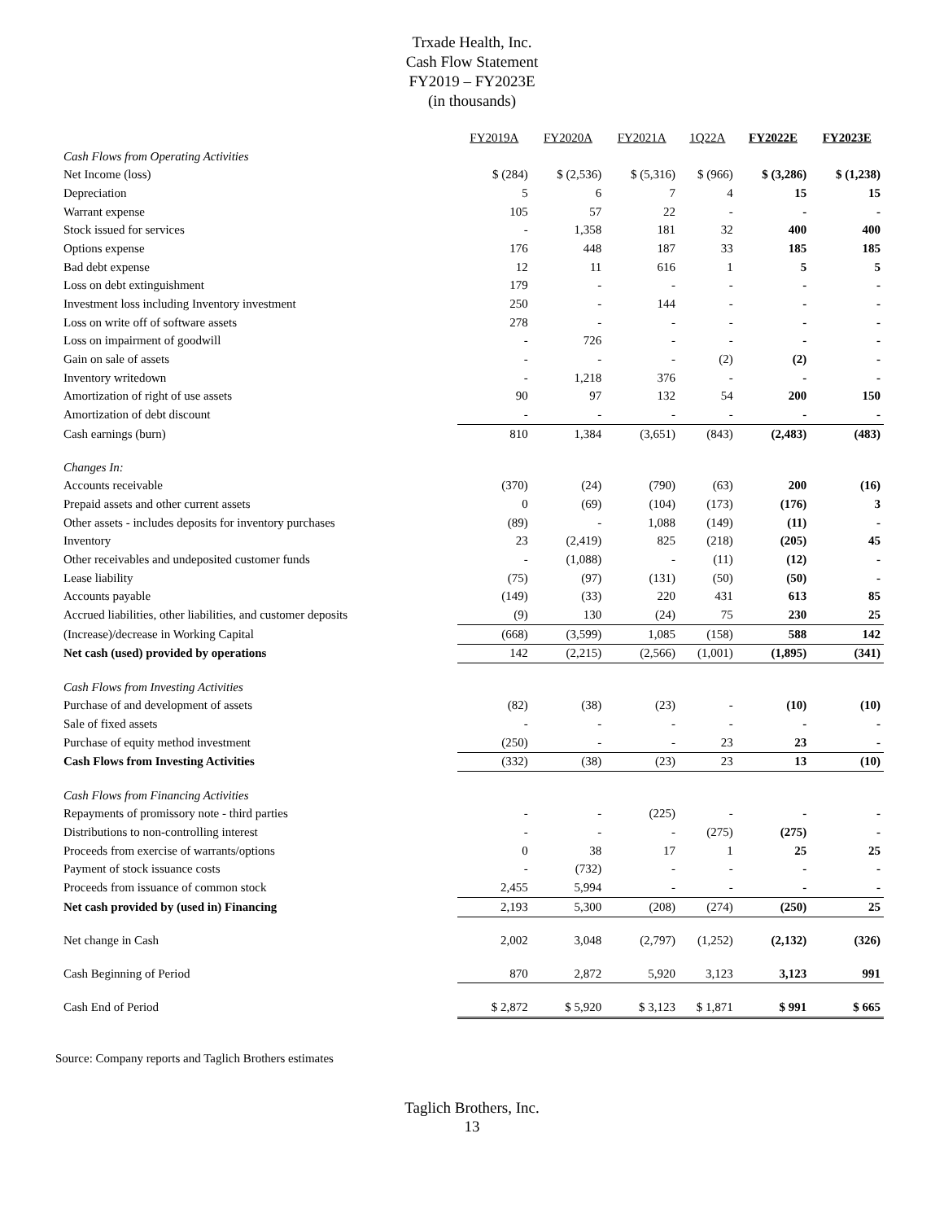Trxade Health, Inc.
Cash Flow Statement
FY2019 – FY2023E
(in thousands)
| | FY2019A | FY2020A | FY2021A | 1Q22A | FY2022E | FY2023E |
| --- | --- | --- | --- | --- | --- | --- |
| Cash Flows from Operating Activities | | | | | | |
| Net Income (loss) | $ (284) | $ (2,536) | $ (5,316) | $ (966) | $ (3,286) | $ (1,238) |
| Depreciation | 5 | 6 | 7 | 4 | 15 | 15 |
| Warrant expense | 105 | 57 | 22 | - | - | - |
| Stock issued for services | - | 1,358 | 181 | 32 | 400 | 400 |
| Options expense | 176 | 448 | 187 | 33 | 185 | 185 |
| Bad debt expense | 12 | 11 | 616 | 1 | 5 | 5 |
| Loss on debt extinguishment | 179 | - | - | - | - | - |
| Investment loss including Inventory investment | 250 | - | 144 | - | - | - |
| Loss on write off of software assets | 278 | - | - | - | - | - |
| Loss on impairment of goodwill | - | 726 | - | - | - | - |
| Gain on sale of assets | - | - | - | (2) | (2) | - |
| Inventory writedown | - | 1,218 | 376 | - | - | - |
| Amortization of right of use assets | 90 | 97 | 132 | 54 | 200 | 150 |
| Amortization of debt discount | - | - | - | - | - | - |
| Cash earnings (burn) | 810 | 1,384 | (3,651) | (843) | (2,483) | (483) |
| Changes In: | | | | | | |
| Accounts receivable | (370) | (24) | (790) | (63) | 200 | (16) |
| Prepaid assets and other current assets | 0 | (69) | (104) | (173) | (176) | 3 |
| Other assets - includes deposits for inventory purchases | (89) | - | 1,088 | (149) | (11) | - |
| Inventory | 23 | (2,419) | 825 | (218) | (205) | 45 |
| Other receivables and undeposited customer funds | - | (1,088) | - | (11) | (12) | - |
| Lease liability | (75) | (97) | (131) | (50) | (50) | - |
| Accounts payable | (149) | (33) | 220 | 431 | 613 | 85 |
| Accrued liabilities, other liabilities, and customer deposits | (9) | 130 | (24) | 75 | 230 | 25 |
| (Increase)/decrease in Working Capital | (668) | (3,599) | 1,085 | (158) | 588 | 142 |
| Net cash (used) provided by operations | 142 | (2,215) | (2,566) | (1,001) | (1,895) | (341) |
| Cash Flows from Investing Activities | | | | | | |
| Purchase of and development of assets | (82) | (38) | (23) | - | (10) | (10) |
| Sale of fixed assets | - | - | - | - | - | - |
| Purchase of equity method investment | (250) | - | - | 23 | 23 | - |
| Cash Flows from Investing Activities | (332) | (38) | (23) | 23 | 13 | (10) |
| Cash Flows from Financing Activities | | | | | | |
| Repayments of promissory note - third parties | - | - | (225) | - | - | - |
| Distributions to non-controlling interest | - | - | - | (275) | (275) | - |
| Proceeds from exercise of warrants/options | 0 | 38 | 17 | 1 | 25 | 25 |
| Payment of stock issuance costs | - | (732) | - | - | - | - |
| Proceeds from issuance of common stock | 2,455 | 5,994 | - | - | - | - |
| Net cash provided by (used in) Financing | 2,193 | 5,300 | (208) | (274) | (250) | 25 |
| Net change in Cash | 2,002 | 3,048 | (2,797) | (1,252) | (2,132) | (326) |
| Cash Beginning of Period | 870 | 2,872 | 5,920 | 3,123 | 3,123 | 991 |
| Cash End of Period | $ 2,872 | $ 5,920 | $ 3,123 | $ 1,871 | $ 991 | $ 665 |
Source: Company reports and Taglich Brothers estimates
Taglich Brothers, Inc.
13